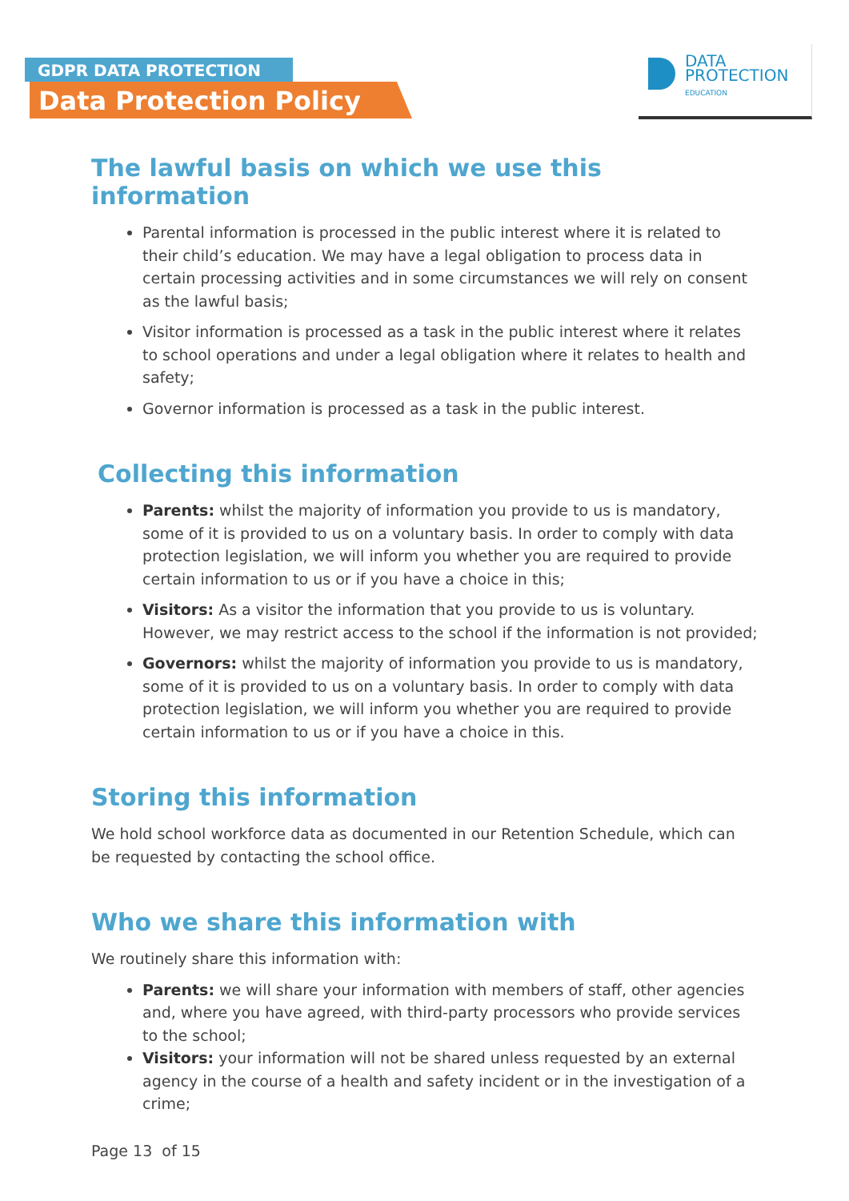GDPR DATA PROTECTION
Data Protection Policy
DATA
PROTECTION
EDUCATION
The lawful basis on which we use this information
Parental information is processed in the public interest where it is related to their child’s education. We may have a legal obligation to process data in certain processing activities and in some circumstances we will rely on consent as the lawful basis;
Visitor information is processed as a task in the public interest where it relates to school operations and under a legal obligation where it relates to health and safety;
Governor information is processed as a task in the public interest.
Collecting this information
Parents: whilst the majority of information you provide to us is mandatory, some of it is provided to us on a voluntary basis. In order to comply with data protection legislation, we will inform you whether you are required to provide certain information to us or if you have a choice in this;
Visitors: As a visitor the information that you provide to us is voluntary. However, we may restrict access to the school if the information is not provided;
Governors: whilst the majority of information you provide to us is mandatory, some of it is provided to us on a voluntary basis. In order to comply with data protection legislation, we will inform you whether you are required to provide certain information to us or if you have a choice in this.
Storing this information
We hold school workforce data as documented in our Retention Schedule, which can be requested by contacting the school office.
Who we share this information with
We routinely share this information with:
Parents: we will share your information with members of staff, other agencies and, where you have agreed, with third-party processors who provide services to the school;
Visitors: your information will not be shared unless requested by an external agency in the course of a health and safety incident or in the investigation of a crime;
Page 13 of 15